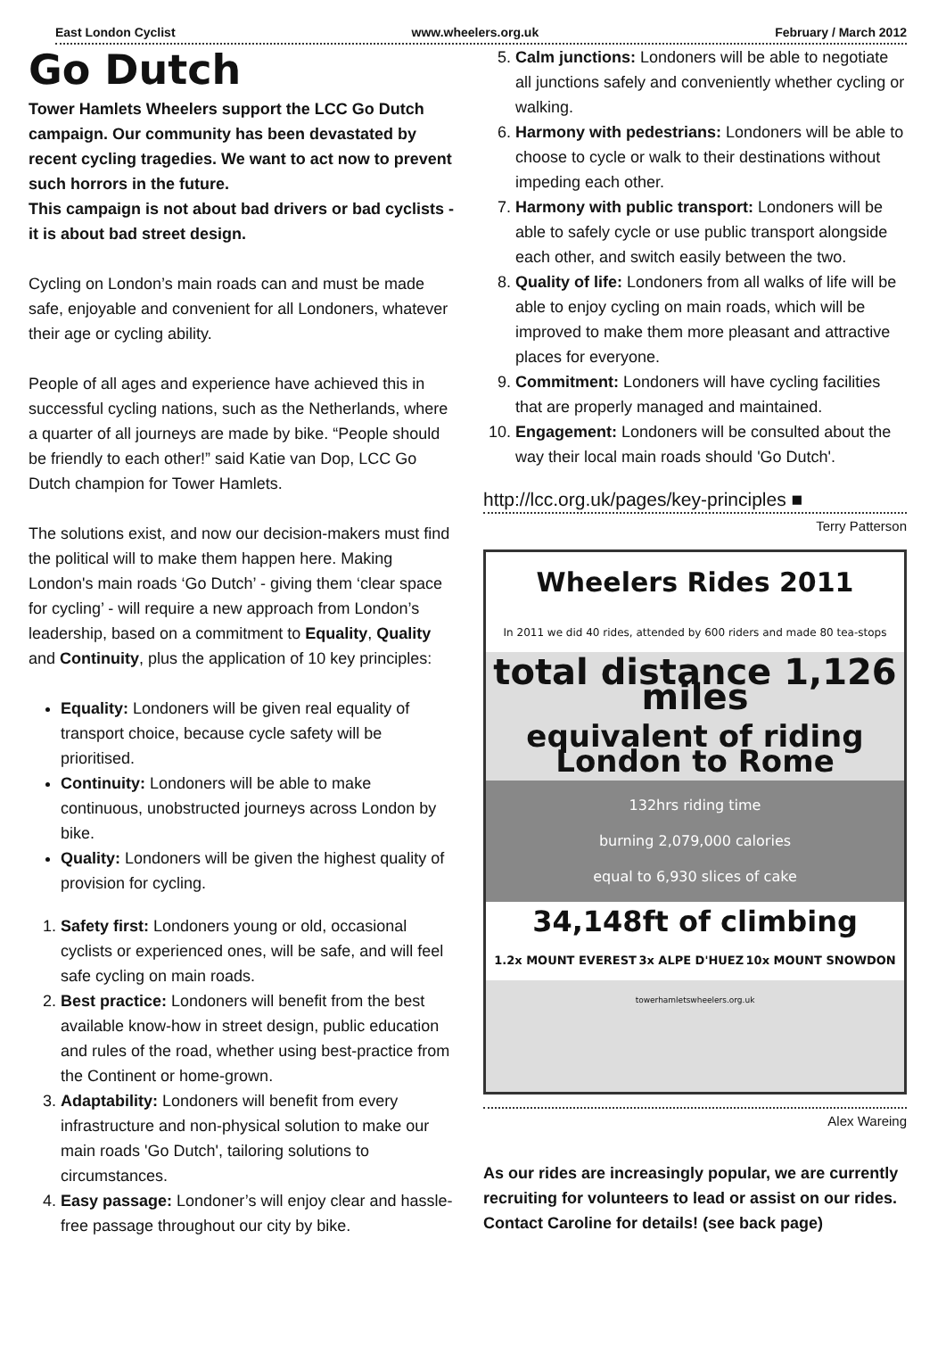East London Cyclist www.wheelers.org.uk February / March 2012
Go Dutch
Tower Hamlets Wheelers support the LCC Go Dutch campaign. Our community has been devastated by recent cycling tragedies. We want to act now to prevent such horrors in the future.
This campaign is not about bad drivers or bad cyclists - it is about bad street design.
Cycling on London’s main roads can and must be made safe, enjoyable and convenient for all Londoners, whatever their age or cycling ability.
People of all ages and experience have achieved this in successful cycling nations, such as the Netherlands, where a quarter of all journeys are made by bike. “People should be friendly to each other!” said Katie van Dop, LCC Go Dutch champion for Tower Hamlets.
The solutions exist, and now our decision-makers must find the political will to make them happen here. Making London's main roads ‘Go Dutch’ - giving them ‘clear space for cycling’ - will require a new approach from London’s leadership, based on a commitment to Equality, Quality and Continuity, plus the application of 10 key principles:
Equality: Londoners will be given real equality of transport choice, because cycle safety will be prioritised.
Continuity: Londoners will be able to make continuous, unobstructed journeys across London by bike.
Quality: Londoners will be given the highest quality of provision for cycling.
1. Safety first: Londoners young or old, occasional cyclists or experienced ones, will be safe, and will feel safe cycling on main roads.
2. Best practice: Londoners will benefit from the best available know-how in street design, public education and rules of the road, whether using best-practice from the Continent or home-grown.
3. Adaptability: Londoners will benefit from every infrastructure and non-physical solution to make our main roads 'Go Dutch', tailoring solutions to circumstances.
4. Easy passage: Londoner’s will enjoy clear and hassle-free passage throughout our city by bike.
5. Calm junctions: Londoners will be able to negotiate all junctions safely and conveniently whether cycling or walking.
6. Harmony with pedestrians: Londoners will be able to choose to cycle or walk to their destinations without impeding each other.
7. Harmony with public transport: Londoners will be able to safely cycle or use public transport alongside each other, and switch easily between the two.
8. Quality of life: Londoners from all walks of life will be able to enjoy cycling on main roads, which will be improved to make them more pleasant and attractive places for everyone.
9. Commitment: Londoners will have cycling facilities that are properly managed and maintained.
10. Engagement: Londoners will be consulted about the way their local main roads should 'Go Dutch'.
http://lcc.org.uk/pages/key-principles ■
Terry Patterson
Wheelers Rides 2011
In 2011 we did 40 rides, attended by 600 riders and made 80 tea-stops
total distance 1,126 miles
equivalent of riding London to Rome
132hrs riding time
burning 2,079,000 calories
equal to 6,930 slices of cake
34,148ft of climbing
1.2x MOUNT EVEREST 3x ALPE D'HUEZ 10x MOUNT SNOWDON
towerhamletswheelers.org.uk
Alex Wareing
As our rides are increasingly popular, we are currently recruiting for volunteers to lead or assist on our rides. Contact Caroline for details! (see back page)